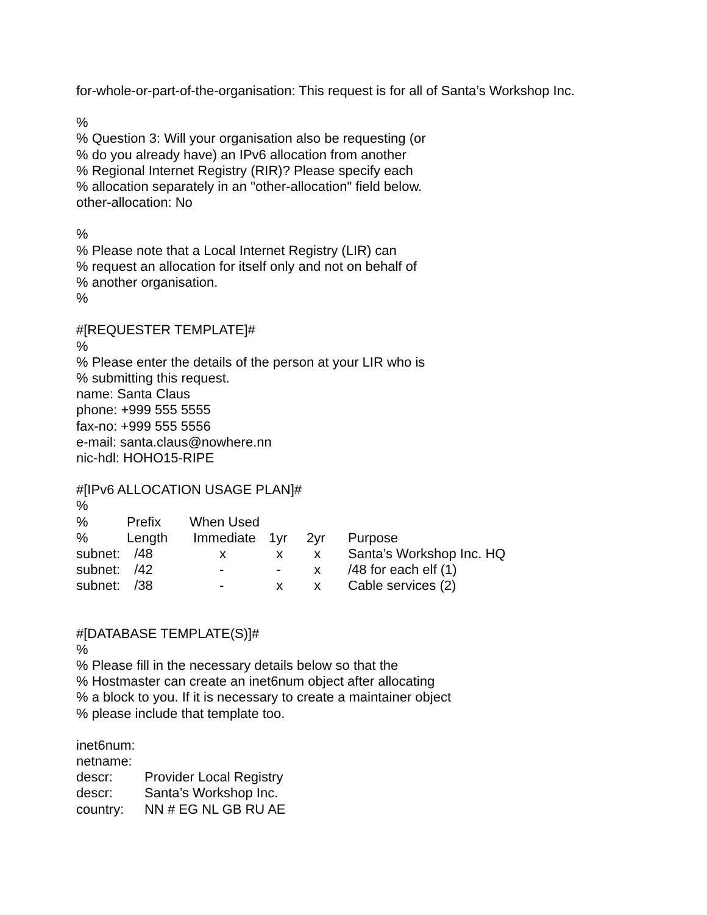for-whole-or-part-of-the-organisation: This request is for all of Santa’s Workshop Inc.
%
% Question 3: Will your organisation also be requesting (or
% do you already have) an IPv6 allocation from another
% Regional Internet Registry (RIR)? Please specify each
% allocation separately in an "other-allocation" field below.
other-allocation: No
%
% Please note that a Local Internet Registry (LIR) can
% request an allocation for itself only and not on behalf of
% another organisation.
%
#[REQUESTER TEMPLATE]#
%
% Please enter the details of the person at your LIR who is
% submitting this request.
name: Santa Claus
phone: +999 555 5555
fax-no: +999 555 5556
e-mail: santa.claus@nowhere.nn
nic-hdl: HOHO15-RIPE
#[IPv6 ALLOCATION USAGE PLAN]#
%
| % | Prefix | When Used | | | |
| % | Length | Immediate | 1yr | 2yr | Purpose |
| subnet: | /48 | x | x | x | Santa’s Workshop Inc. HQ |
| subnet: | /42 | - | - | x | /48 for each elf (1) |
| subnet: | /38 | - | x | x | Cable services (2) |
#[DATABASE TEMPLATE(S)]#
%
% Please fill in the necessary details below so that the
% Hostmaster can create an inet6num object after allocating
% a block to you. If it is necessary to create a maintainer object
% please include that template too.
| inet6num: | |
| netname: | |
| descr: | Provider Local Registry |
| descr: | Santa’s Workshop Inc. |
| country: | NN # EG NL GB RU AE |